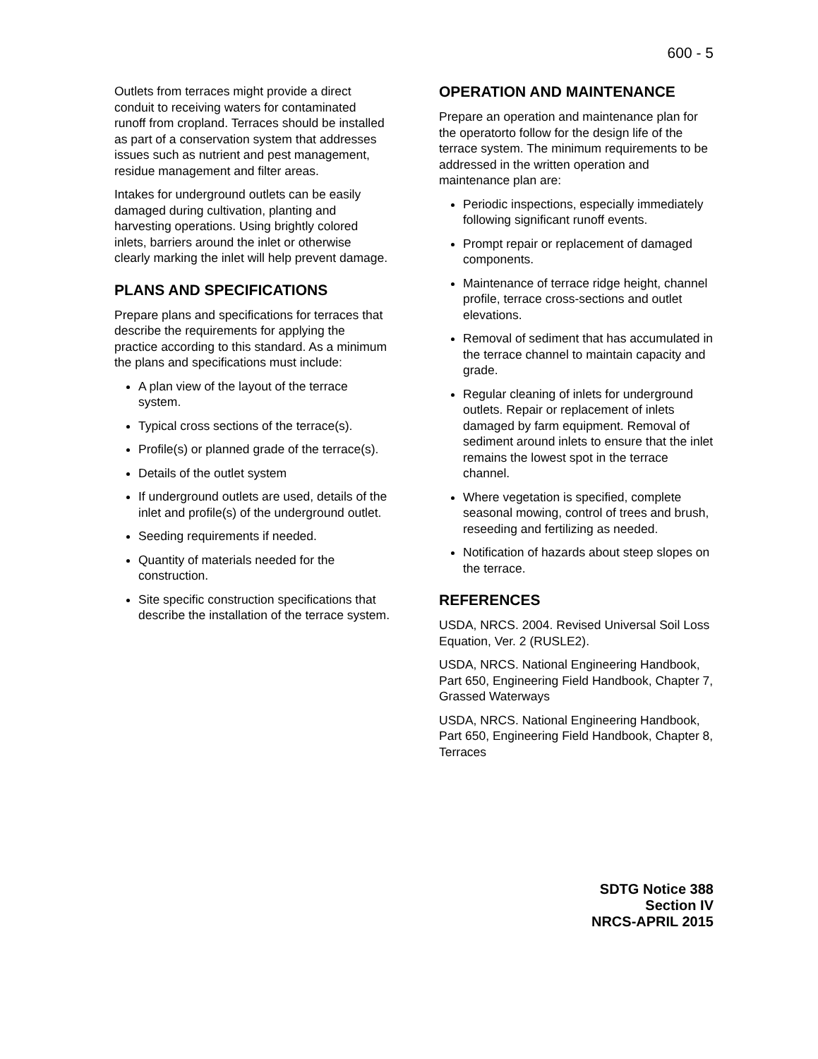600 - 5
Outlets from terraces might provide a direct conduit to receiving waters for contaminated runoff from cropland. Terraces should be installed as part of a conservation system that addresses issues such as nutrient and pest management, residue management and filter areas.
Intakes for underground outlets can be easily damaged during cultivation, planting and harvesting operations. Using brightly colored inlets, barriers around the inlet or otherwise clearly marking the inlet will help prevent damage.
PLANS AND SPECIFICATIONS
Prepare plans and specifications for terraces that describe the requirements for applying the practice according to this standard. As a minimum the plans and specifications must include:
A plan view of the layout of the terrace system.
Typical cross sections of the terrace(s).
Profile(s) or planned grade of the terrace(s).
Details of the outlet system
If underground outlets are used, details of the inlet and profile(s) of the underground outlet.
Seeding requirements if needed.
Quantity of materials needed for the construction.
Site specific construction specifications that describe the installation of the terrace system.
OPERATION AND MAINTENANCE
Prepare an operation and maintenance plan for the operatorto follow for the design life of the terrace system. The minimum requirements to be addressed in the written operation and maintenance plan are:
Periodic inspections, especially immediately following significant runoff events.
Prompt repair or replacement of damaged components.
Maintenance of terrace ridge height, channel profile, terrace cross-sections and outlet elevations.
Removal of sediment that has accumulated in the terrace channel to maintain capacity and grade.
Regular cleaning of inlets for underground outlets. Repair or replacement of inlets damaged by farm equipment. Removal of sediment around inlets to ensure that the inlet remains the lowest spot in the terrace channel.
Where vegetation is specified, complete seasonal mowing, control of trees and brush, reseeding and fertilizing as needed.
Notification of hazards about steep slopes on the terrace.
REFERENCES
USDA, NRCS. 2004. Revised Universal Soil Loss Equation, Ver. 2 (RUSLE2).
USDA, NRCS. National Engineering Handbook, Part 650, Engineering Field Handbook, Chapter 7, Grassed Waterways
USDA, NRCS. National Engineering Handbook, Part 650, Engineering Field Handbook, Chapter 8, Terraces
SDTG Notice 388
Section IV
NRCS-APRIL 2015